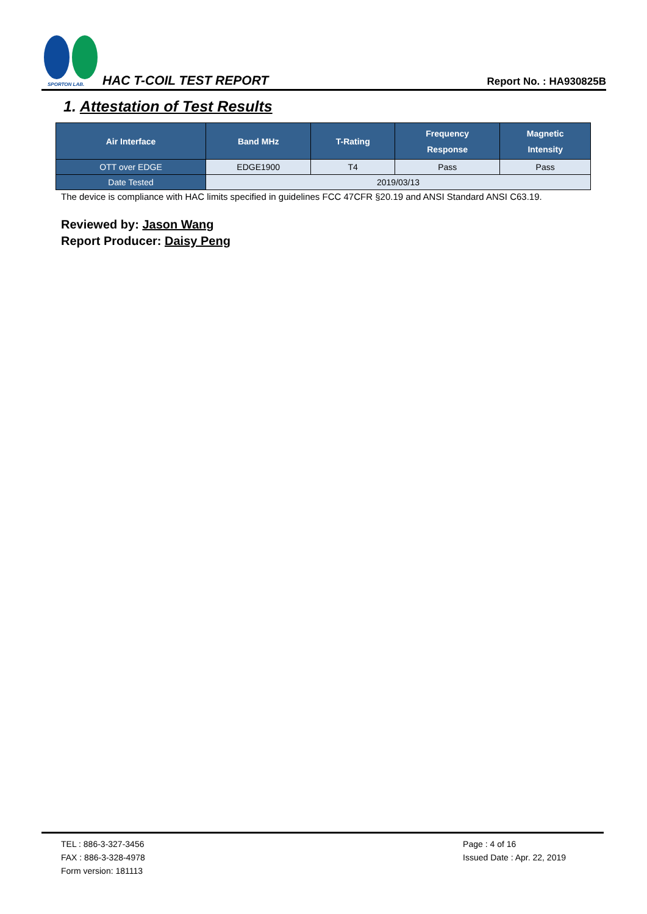SPORTON LAB.
HAC T-COIL TEST REPORT
Report No. : HA930825B
1. Attestation of Test Results
| Air Interface | Band MHz | T-Rating | Frequency Response | Magnetic Intensity |
| --- | --- | --- | --- | --- |
| OTT over EDGE | EDGE1900 | T4 | Pass | Pass |
| Date Tested | 2019/03/13 | | | |
The device is compliance with HAC limits specified in guidelines FCC 47CFR §20.19 and ANSI Standard ANSI C63.19.
Reviewed by: Jason Wang
Report Producer: Daisy Peng
TEL : 886-3-327-3456
FAX : 886-3-328-4978
Form version: 181113
Page : 4 of 16
Issued Date : Apr. 22, 2019